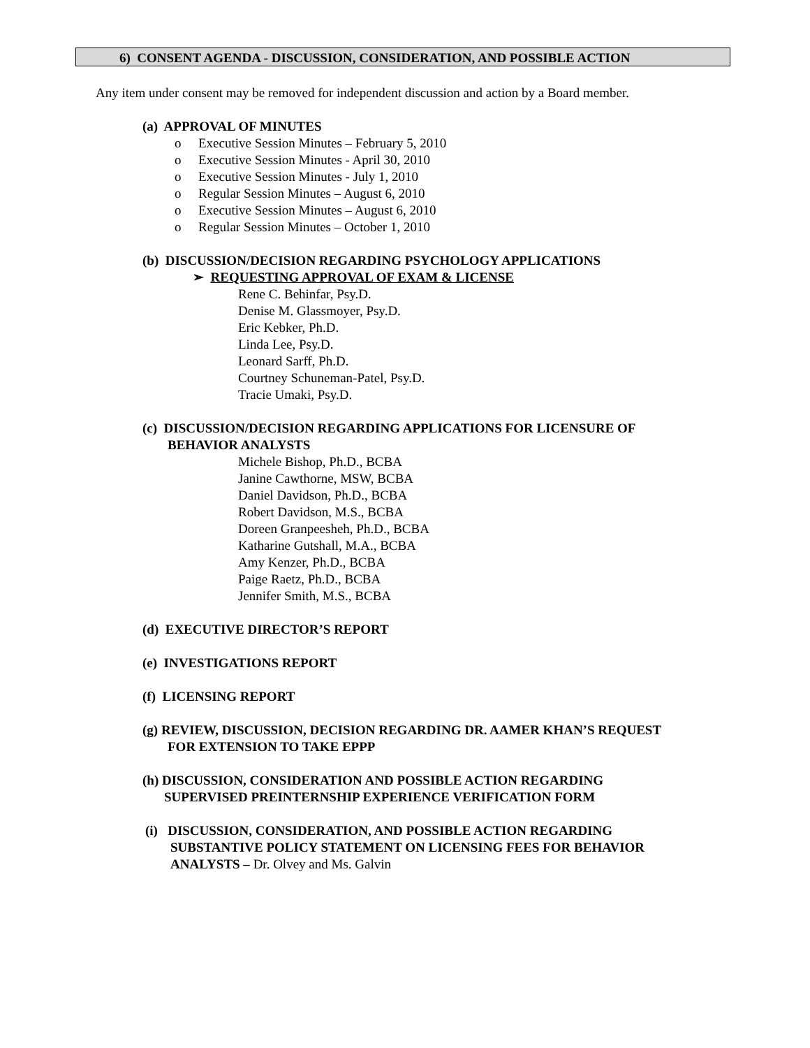6) CONSENT AGENDA - DISCUSSION, CONSIDERATION, AND POSSIBLE ACTION
Any item under consent may be removed for independent discussion and action by a Board member.
(a) APPROVAL OF MINUTES
o Executive Session Minutes – February 5, 2010
o Executive Session Minutes - April 30, 2010
o Executive Session Minutes - July 1, 2010
o Regular Session Minutes – August 6, 2010
o Executive Session Minutes – August 6, 2010
o Regular Session Minutes – October 1, 2010
(b) DISCUSSION/DECISION REGARDING PSYCHOLOGY APPLICATIONS
➢ REQUESTING APPROVAL OF EXAM & LICENSE
Rene C. Behinfar, Psy.D.
Denise M. Glassmoyer, Psy.D.
Eric Kebker, Ph.D.
Linda Lee, Psy.D.
Leonard Sarff, Ph.D.
Courtney Schuneman-Patel, Psy.D.
Tracie Umaki, Psy.D.
(c) DISCUSSION/DECISION REGARDING APPLICATIONS FOR LICENSURE OF
BEHAVIOR ANALYSTS
Michele Bishop, Ph.D., BCBA
Janine Cawthorne, MSW, BCBA
Daniel Davidson, Ph.D., BCBA
Robert Davidson, M.S., BCBA
Doreen Granpeesheh, Ph.D., BCBA
Katharine Gutshall, M.A., BCBA
Amy Kenzer, Ph.D., BCBA
Paige Raetz, Ph.D., BCBA
Jennifer Smith, M.S., BCBA
(d) EXECUTIVE DIRECTOR’S REPORT
(e) INVESTIGATIONS REPORT
(f) LICENSING REPORT
(g) REVIEW, DISCUSSION, DECISION REGARDING DR. AAMER KHAN’S REQUEST
FOR EXTENSION TO TAKE EPPP
(h) DISCUSSION, CONSIDERATION AND POSSIBLE ACTION REGARDING
SUPERVISED PREINTERNSHIP EXPERIENCE VERIFICATION FORM
(i) DISCUSSION, CONSIDERATION, AND POSSIBLE ACTION REGARDING
SUBSTANTIVE POLICY STATEMENT ON LICENSING FEES FOR BEHAVIOR
ANALYSTS – Dr. Olvey and Ms. Galvin